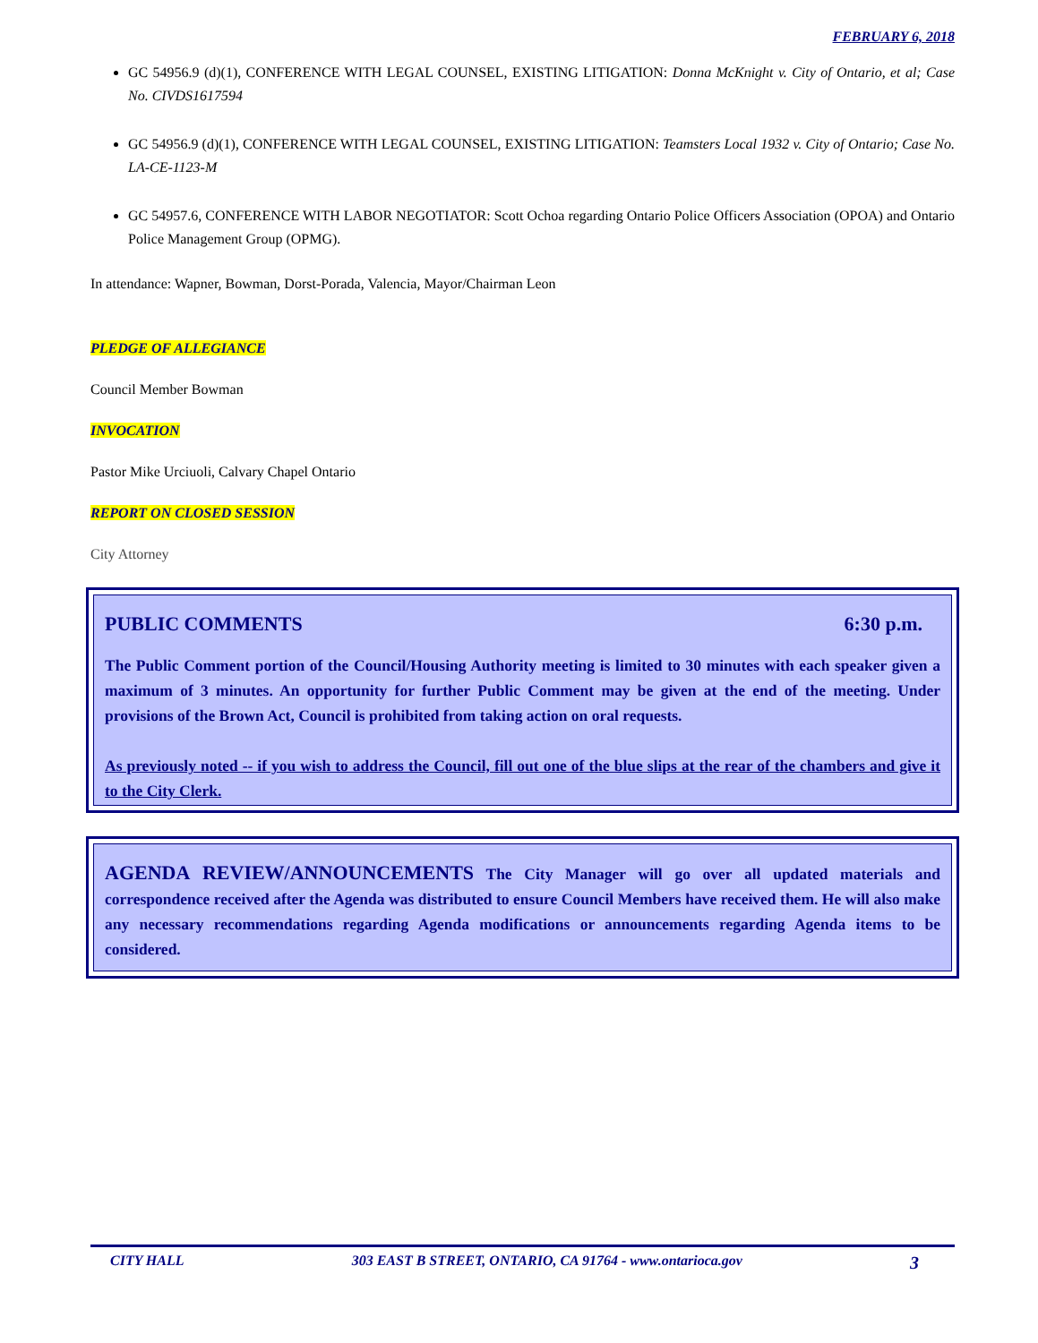FEBRUARY 6, 2018
GC 54956.9 (d)(1), CONFERENCE WITH LEGAL COUNSEL, EXISTING LITIGATION: Donna McKnight v. City of Ontario, et al; Case No. CIVDS1617594
GC 54956.9 (d)(1), CONFERENCE WITH LEGAL COUNSEL, EXISTING LITIGATION: Teamsters Local 1932 v. City of Ontario; Case No. LA-CE-1123-M
GC 54957.6, CONFERENCE WITH LABOR NEGOTIATOR: Scott Ochoa regarding Ontario Police Officers Association (OPOA) and Ontario Police Management Group (OPMG).
In attendance: Wapner, Bowman, Dorst-Porada, Valencia, Mayor/Chairman Leon
PLEDGE OF ALLEGIANCE
Council Member Bowman
INVOCATION
Pastor Mike Urciuoli, Calvary Chapel Ontario
REPORT ON CLOSED SESSION
City Attorney
PUBLIC COMMENTS 6:30 p.m.
The Public Comment portion of the Council/Housing Authority meeting is limited to 30 minutes with each speaker given a maximum of 3 minutes. An opportunity for further Public Comment may be given at the end of the meeting. Under provisions of the Brown Act, Council is prohibited from taking action on oral requests.
As previously noted -- if you wish to address the Council, fill out one of the blue slips at the rear of the chambers and give it to the City Clerk.
AGENDA REVIEW/ANNOUNCEMENTS The City Manager will go over all updated materials and correspondence received after the Agenda was distributed to ensure Council Members have received them. He will also make any necessary recommendations regarding Agenda modifications or announcements regarding Agenda items to be considered.
CITY HALL 303 EAST B STREET, ONTARIO, CA 91764 - www.ontarioca.gov 3